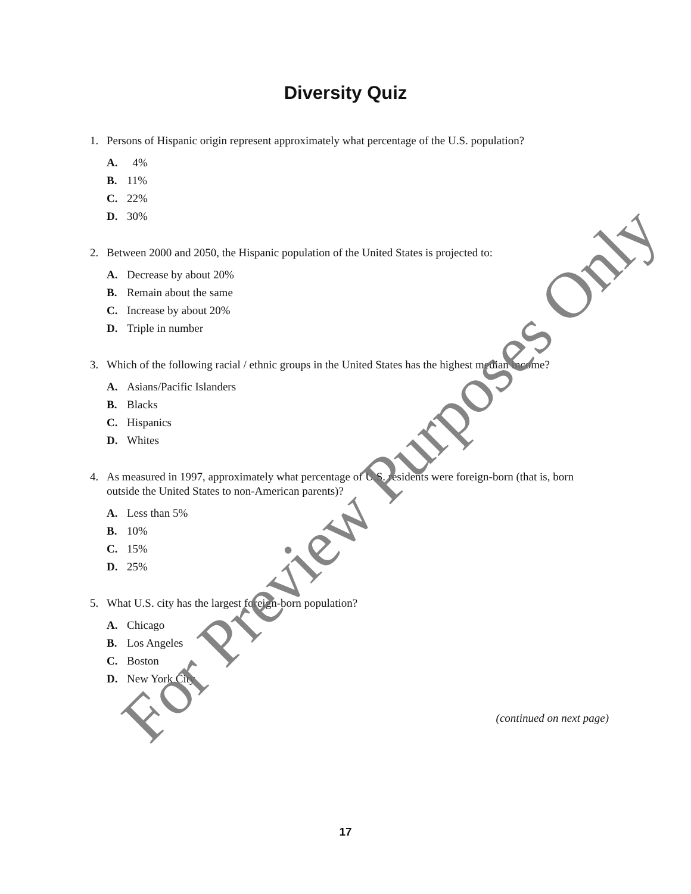Diversity Quiz
1. Persons of Hispanic origin represent approximately what percentage of the U.S. population?
A. 4%
B. 11%
C. 22%
D. 30%
2. Between 2000 and 2050, the Hispanic population of the United States is projected to:
A. Decrease by about 20%
B. Remain about the same
C. Increase by about 20%
D. Triple in number
3. Which of the following racial / ethnic groups in the United States has the highest median income?
A. Asians/Pacific Islanders
B. Blacks
C. Hispanics
D. Whites
4. As measured in 1997, approximately what percentage of U.S. residents were foreign-born (that is, born outside the United States to non-American parents)?
A. Less than 5%
B. 10%
C. 15%
D. 25%
5. What U.S. city has the largest foreign-born population?
A. Chicago
B. Los Angeles
C. Boston
D. New York City
(continued on next page)
17
For Preview Purposes Only